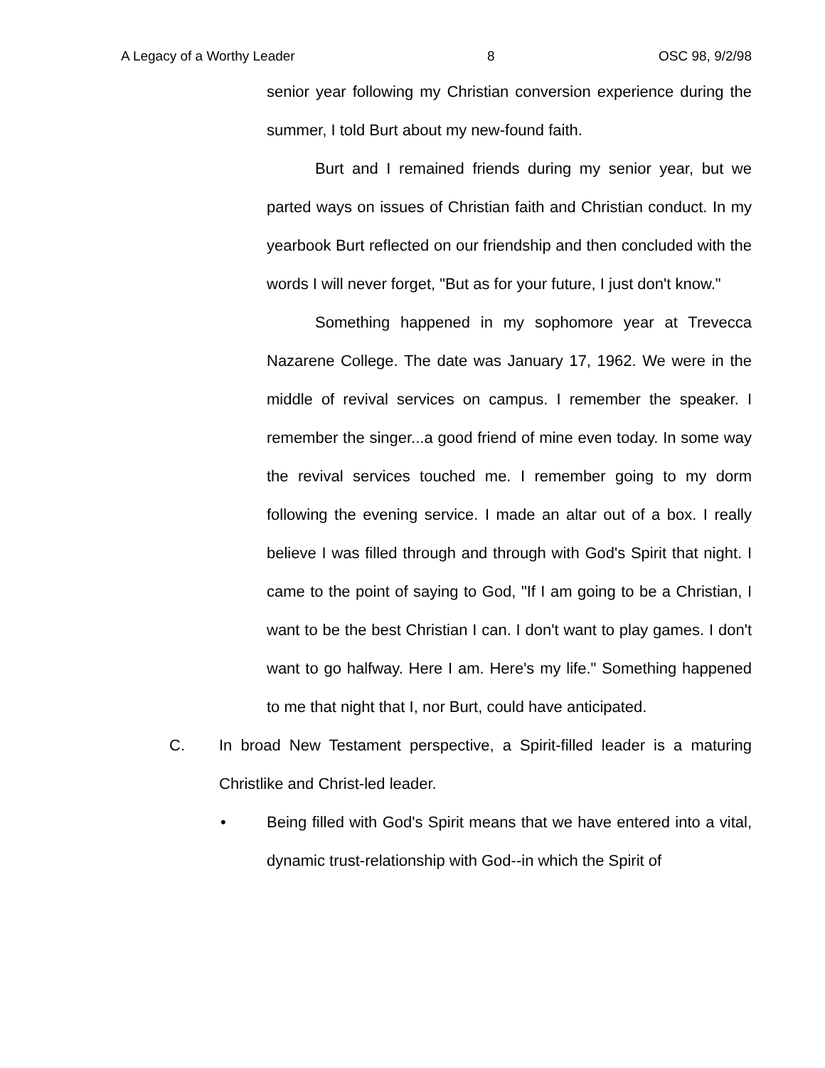A Legacy of a Worthy Leader 8 OSC 98, 9/2/98
senior year following my Christian conversion experience during the summer, I told Burt about my new-found faith.
Burt and I remained friends during my senior year, but we parted ways on issues of Christian faith and Christian conduct. In my yearbook Burt reflected on our friendship and then concluded with the words I will never forget, "But as for your future, I just don't know."
Something happened in my sophomore year at Trevecca Nazarene College. The date was January 17, 1962. We were in the middle of revival services on campus. I remember the speaker. I remember the singer...a good friend of mine even today. In some way the revival services touched me. I remember going to my dorm following the evening service. I made an altar out of a box. I really believe I was filled through and through with God's Spirit that night. I came to the point of saying to God, "If I am going to be a Christian, I want to be the best Christian I can. I don't want to play games. I don't want to go halfway. Here I am. Here's my life." Something happened to me that night that I, nor Burt, could have anticipated.
C. In broad New Testament perspective, a Spirit-filled leader is a maturing Christlike and Christ-led leader.
• Being filled with God's Spirit means that we have entered into a vital, dynamic trust-relationship with God--in which the Spirit of